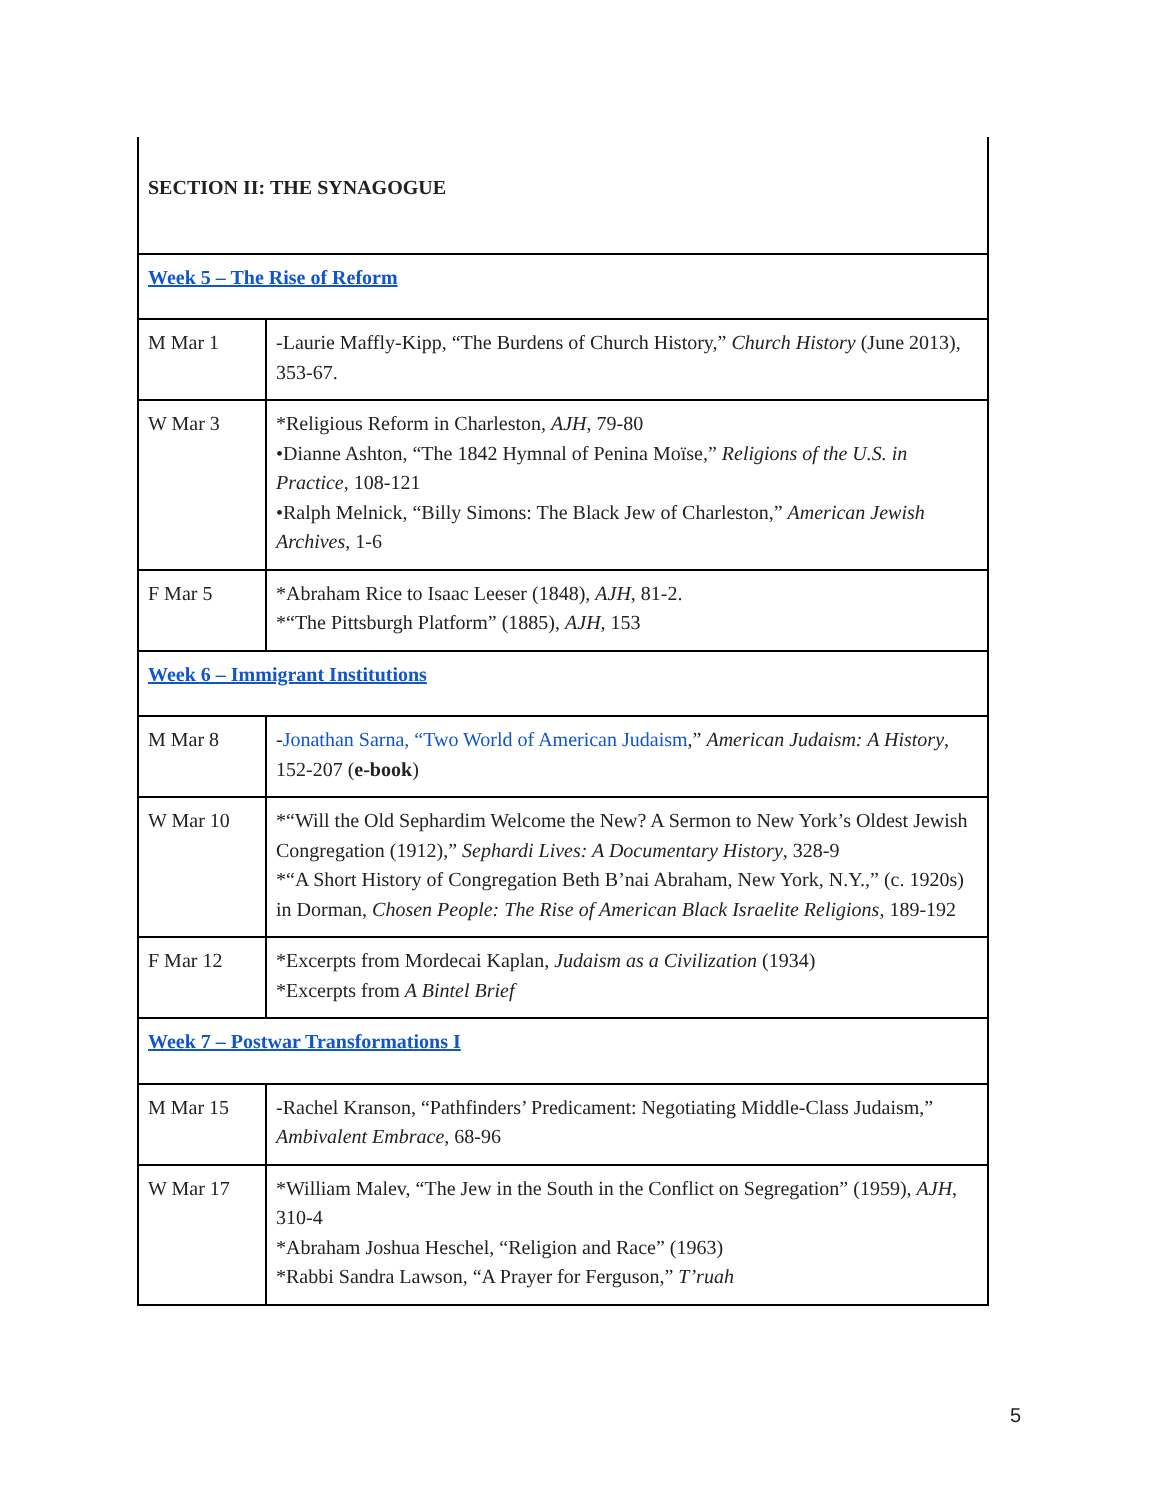| SECTION II: THE SYNAGOGUE | |
| Week 5 – The Rise of Reform | |
| M Mar 1 | -Laurie Maffly-Kipp, “The Burdens of Church History,” Church History (June 2013), 353-67. |
| W Mar 3 | *Religious Reform in Charleston, AJH , 79-80 •Dianne Ashton, “The 1842 Hymnal of Penina Moïse,” Religions of the U.S. in Practice , 108-121 •Ralph Melnick, “Billy Simons: The Black Jew of Charleston,” American Jewish Archives , 1-6 |
| F Mar 5 | *Abraham Rice to Isaac Leeser (1848), AJH , 81-2. *“The Pittsburgh Platform” (1885), AJH , 153 |
| Week 6 – Immigrant Institutions | |
| M Mar 8 | - Jonathan Sarna, “Two World of American Judaism ,” American Judaism: A History , 152-207 ( e-book ) |
| W Mar 10 | *“Will the Old Sephardim Welcome the New? A Sermon to New York’s Oldest Jewish Congregation (1912),” Sephardi Lives: A Documentary History , 328-9 *“A Short History of Congregation Beth B’nai Abraham, New York, N.Y.,” (c. 1920s) in Dorman, Chosen People: The Rise of American Black Israelite Religions , 189-192 |
| F Mar 12 | *Excerpts from Mordecai Kaplan, Judaism as a Civilization (1934) *Excerpts from A Bintel Brief |
| Week 7 – Postwar Transformations I | |
| M Mar 15 | -Rachel Kranson, “Pathfinders’ Predicament: Negotiating Middle-Class Judaism,” Ambivalent Embrace , 68-96 |
| W Mar 17 | *William Malev, “The Jew in the South in the Conflict on Segregation” (1959), AJH , 310-4 *Abraham Joshua Heschel, “Religion and Race” (1963) *Rabbi Sandra Lawson, “A Prayer for Ferguson,” T’ruah |
5